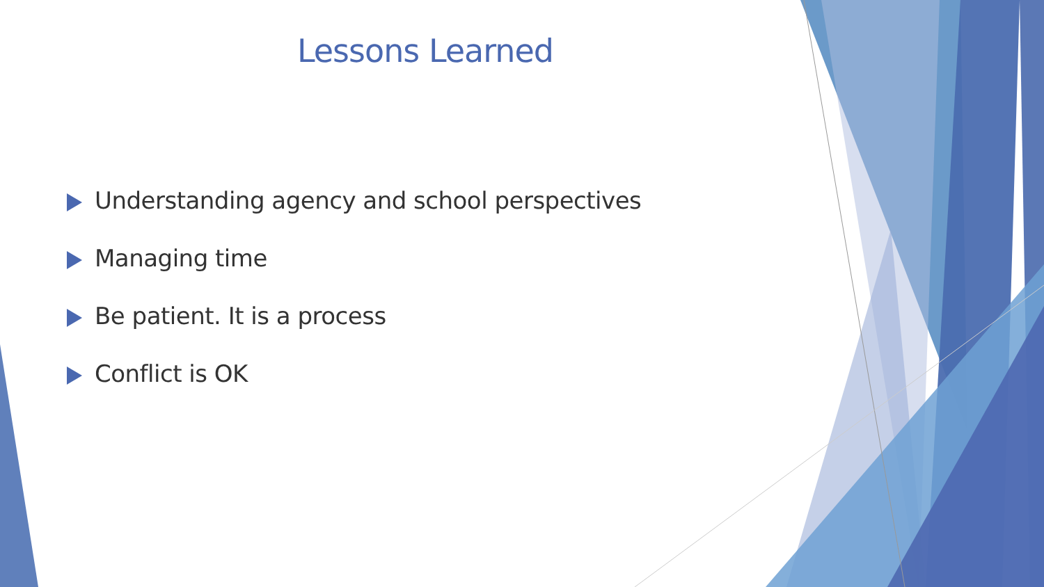Lessons Learned
Understanding agency and school perspectives
Managing time
Be patient. It is a process
Conflict is OK